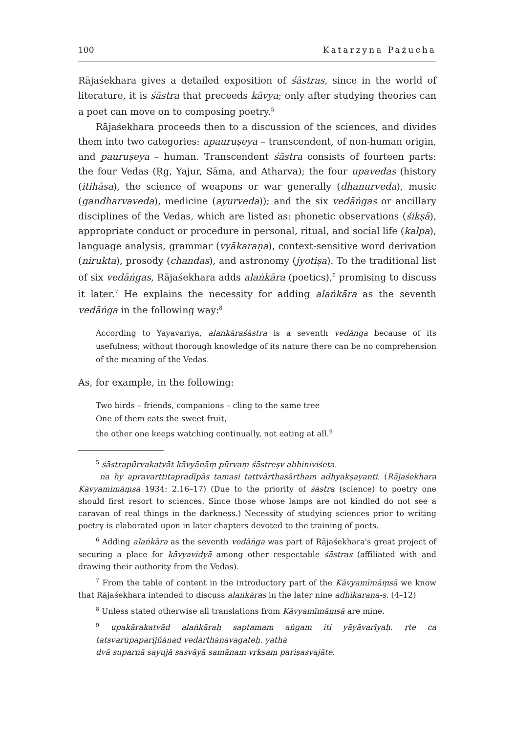100 Katarzyna Pażucha
Rājaśekhara gives a detailed exposition of śāstras, since in the world of literature, it is śāstra that preceeds kāvya; only after studying theories can a poet can move on to composing poetry.<sup>5</sup>
Rājaśekhara proceeds then to a discussion of the sciences, and divides them into two categories: apauruṣeya – transcendent, of non-human origin, and pauruṣeya – human. Transcendent śāstra consists of fourteen parts: the four Vedas (Ṛg, Yajur, Sāma, and Atharva); the four upavedas (history (itihāsa), the science of weapons or war generally (dhanurveda), music (gandharvaveda), medicine (ayurveda)); and the six vedāṅgas or ancillary disciplines of the Vedas, which are listed as: phonetic observations (śikṣā), appropriate conduct or procedure in personal, ritual, and social life (kalpa), language analysis, grammar (vyākaraṇa), context-sensitive word derivation (nirukta), prosody (chandas), and astronomy (jyotiṣa). To the traditional list of six vedāṅgas, Rājaśekhara adds alaṅkāra (poetics),<sup>6</sup> promising to discuss it later.<sup>7</sup> He explains the necessity for adding alaṅkāra as the seventh vedāṅga in the following way:<sup>8</sup>
According to Yayavariya, alaṅkāraśāstra is a seventh vedāṅga because of its usefulness; without thorough knowledge of its nature there can be no comprehension of the meaning of the Vedas.
As, for example, in the following:
Two birds – friends, companions – cling to the same tree
One of them eats the sweet fruit,
the other one keeps watching continually, not eating at all.<sup>9</sup>
<sup>5</sup> śāstrapūrvakatvāt kāvyānāṃ pūrvaṃ śāstreṣv abhiniviśeta.
na hy apravarttitapradīpās tamasi tattvārthasārtham adhyakṣayanti. (Rājaśekhara Kāvyamīmāṃsā 1934: 2.16–17) (Due to the priority of śāstra (science) to poetry one should first resort to sciences. Since those whose lamps are not kindled do not see a caravan of real things in the darkness.) Necessity of studying sciences prior to writing poetry is elaborated upon in later chapters devoted to the training of poets.
<sup>6</sup> Adding alaṅkāra as the seventh vedāṅga was part of Rājaśekhara's great project of securing a place for kāvyavidyā among other respectable śāstras (affiliated with and drawing their authority from the Vedas).
<sup>7</sup> From the table of content in the introductory part of the Kāvyamīmāṃsā we know that Rājaśekhara intended to discuss alaṅkāras in the later nine adhikaraṇa-s. (4–12)
<sup>8</sup> Unless stated otherwise all translations from Kāvyamīmāṃsā are mine.
<sup>9</sup> upakārakatvād alaṅkāraḥ saptamam aṅgam iti yāyāvarīyaḥ. ṛte ca tatsvarūpaparijñānad vedārthānavagateḥ. yathā
dvā suparṇā sayujā sasvāyā samānaṃ vṛkṣaṃ pariṣasvajāte.